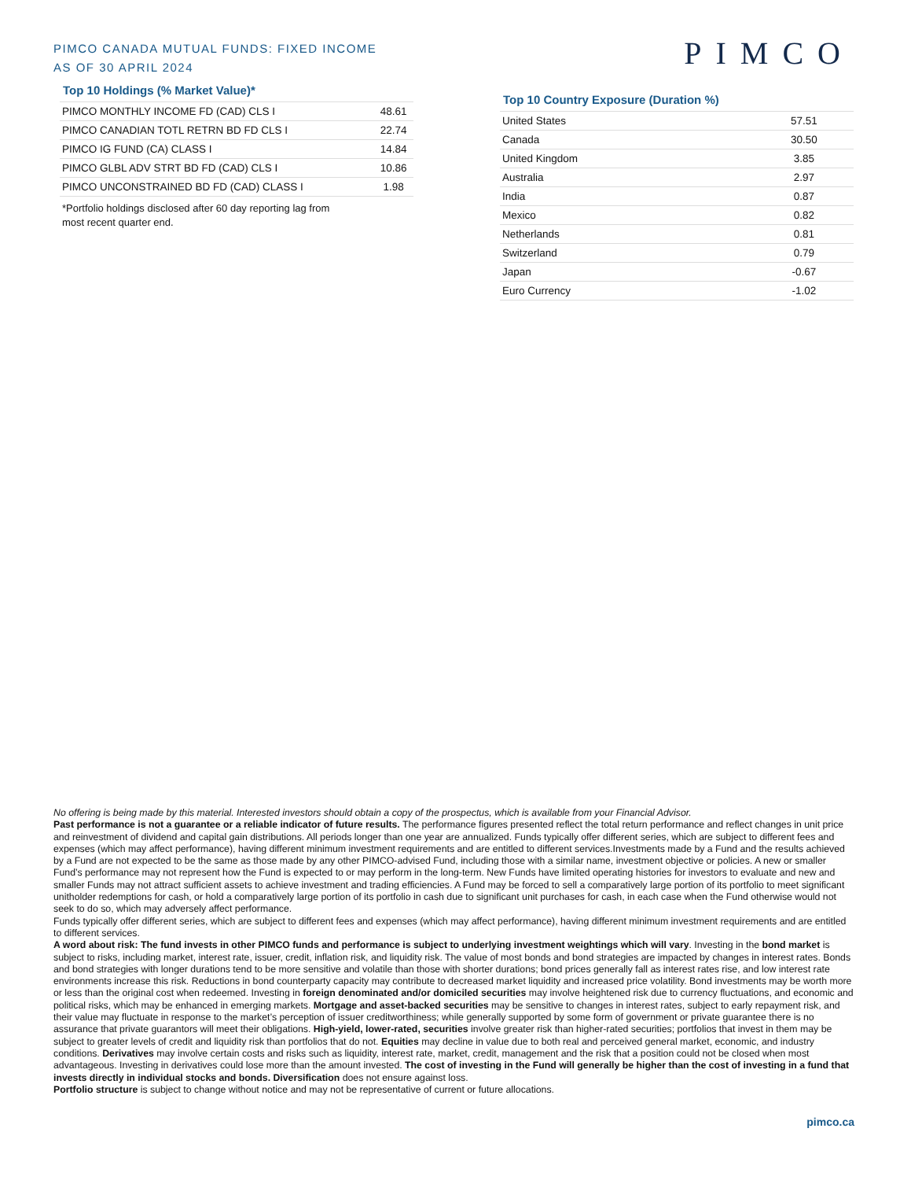PIMCO CANADA MUTUAL FUNDS: FIXED INCOME
AS OF 30 APRIL 2024
PIMCO
Top 10 Holdings (% Market Value)*
| PIMCO MONTHLY INCOME FD (CAD) CLS I | 48.61 |
| PIMCO CANADIAN TOTL RETRN BD FD CLS I | 22.74 |
| PIMCO IG FUND (CA) CLASS I | 14.84 |
| PIMCO GLBL ADV STRT BD FD (CAD) CLS I | 10.86 |
| PIMCO UNCONSTRAINED BD FD (CAD) CLASS I | 1.98 |
*Portfolio holdings disclosed after 60 day reporting lag from most recent quarter end.
Top 10 Country Exposure (Duration %)
| United States | 57.51 |
| Canada | 30.50 |
| United Kingdom | 3.85 |
| Australia | 2.97 |
| India | 0.87 |
| Mexico | 0.82 |
| Netherlands | 0.81 |
| Switzerland | 0.79 |
| Japan | -0.67 |
| Euro Currency | -1.02 |
No offering is being made by this material. Interested investors should obtain a copy of the prospectus, which is available from your Financial Advisor.
Past performance is not a guarantee or a reliable indicator of future results. The performance figures presented reflect the total return performance and reflect changes in unit price and reinvestment of dividend and capital gain distributions. All periods longer than one year are annualized. Funds typically offer different series, which are subject to different fees and expenses (which may affect performance), having different minimum investment requirements and are entitled to different services.Investments made by a Fund and the results achieved by a Fund are not expected to be the same as those made by any other PIMCO-advised Fund, including those with a similar name, investment objective or policies. A new or smaller Fund’s performance may not represent how the Fund is expected to or may perform in the long-term. New Funds have limited operating histories for investors to evaluate and new and smaller Funds may not attract sufficient assets to achieve investment and trading efficiencies. A Fund may be forced to sell a comparatively large portion of its portfolio to meet significant unitholder redemptions for cash, or hold a comparatively large portion of its portfolio in cash due to significant unit purchases for cash, in each case when the Fund otherwise would not seek to do so, which may adversely affect performance.
Funds typically offer different series, which are subject to different fees and expenses (which may affect performance), having different minimum investment requirements and are entitled to different services.
A word about risk: The fund invests in other PIMCO funds and performance is subject to underlying investment weightings which will vary. Investing in the bond market is subject to risks, including market, interest rate, issuer, credit, inflation risk, and liquidity risk. The value of most bonds and bond strategies are impacted by changes in interest rates. Bonds and bond strategies with longer durations tend to be more sensitive and volatile than those with shorter durations; bond prices generally fall as interest rates rise, and low interest rate environments increase this risk. Reductions in bond counterparty capacity may contribute to decreased market liquidity and increased price volatility. Bond investments may be worth more or less than the original cost when redeemed. Investing in foreign denominated and/or domiciled securities may involve heightened risk due to currency fluctuations, and economic and political risks, which may be enhanced in emerging markets. Mortgage and asset-backed securities may be sensitive to changes in interest rates, subject to early repayment risk, and their value may fluctuate in response to the market’s perception of issuer creditworthiness; while generally supported by some form of government or private guarantee there is no assurance that private guarantors will meet their obligations. High-yield, lower-rated, securities involve greater risk than higher-rated securities; portfolios that invest in them may be subject to greater levels of credit and liquidity risk than portfolios that do not. Equities may decline in value due to both real and perceived general market, economic, and industry conditions. Derivatives may involve certain costs and risks such as liquidity, interest rate, market, credit, management and the risk that a position could not be closed when most advantageous. Investing in derivatives could lose more than the amount invested. The cost of investing in the Fund will generally be higher than the cost of investing in a fund that invests directly in individual stocks and bonds. Diversification does not ensure against loss.
Portfolio structure is subject to change without notice and may not be representative of current or future allocations.
pimco.ca